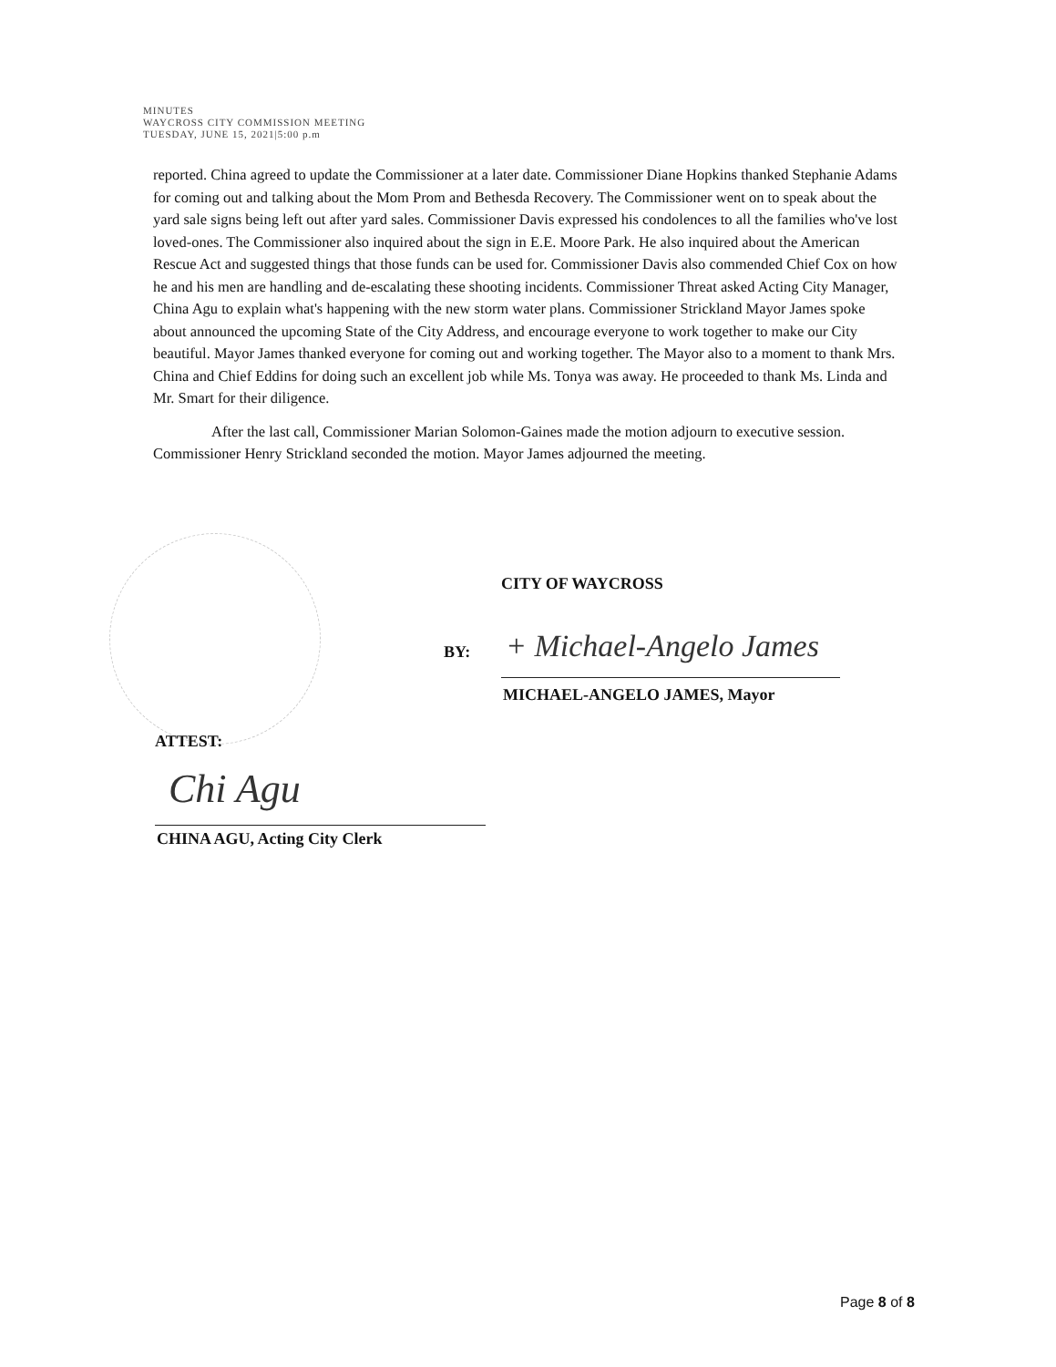MINUTES
WAYCROSS CITY COMMISSION MEETING
TUESDAY, JUNE 15, 2021|5:00 p.m
reported. China agreed to update the Commissioner at a later date. Commissioner Diane Hopkins thanked Stephanie Adams for coming out and talking about the Mom Prom and Bethesda Recovery. The Commissioner went on to speak about the yard sale signs being left out after yard sales. Commissioner Davis expressed his condolences to all the families who've lost loved-ones. The Commissioner also inquired about the sign in E.E. Moore Park. He also inquired about the American Rescue Act and suggested things that those funds can be used for. Commissioner Davis also commended Chief Cox on how he and his men are handling and de-escalating these shooting incidents. Commissioner Threat asked Acting City Manager, China Agu to explain what's happening with the new storm water plans. Commissioner Strickland Mayor James spoke about announced the upcoming State of the City Address, and encourage everyone to work together to make our City beautiful. Mayor James thanked everyone for coming out and working together. The Mayor also to a moment to thank Mrs. China and Chief Eddins for doing such an excellent job while Ms. Tonya was away. He proceeded to thank Ms. Linda and Mr. Smart for their diligence.
After the last call, Commissioner Marian Solomon-Gaines made the motion adjourn to executive session. Commissioner Henry Strickland seconded the motion. Mayor James adjourned the meeting.
CITY OF WAYCROSS
BY: + Michael-Angelo James
MICHAEL-ANGELO JAMES, Mayor
ATTEST:
Chi Agu
CHINA AGU, Acting City Clerk
Page 8 of 8